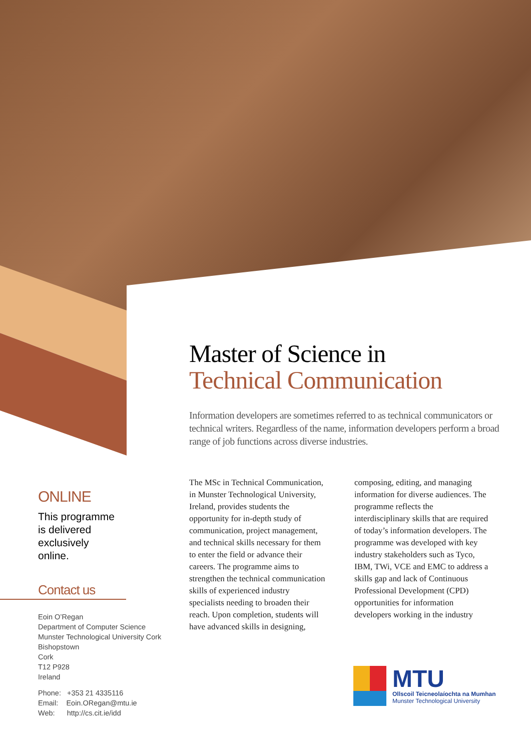Master of Science in
Technical Communication
Information developers are sometimes referred to as technical communicators or technical writers. Regardless of the name, information developers perform a broad range of job functions across diverse industries.
The MSc in Technical Communication, in Munster Technological University, Ireland, provides students the opportunity for in-depth study of communication, project management, and technical skills necessary for them to enter the field or advance their careers. The programme aims to strengthen the technical communication skills of experienced industry specialists needing to broaden their reach. Upon completion, students will have advanced skills in designing,
composing, editing, and managing information for diverse audiences. The programme reflects the interdisciplinary skills that are required of today’s information developers. The programme was developed with key industry stakeholders such as Tyco, IBM, TWi, VCE and EMC to address a skills gap and lack of Continuous Professional Development (CPD) opportunities for information developers working in the industry
ONLINE
This programme is delivered exclusively online.
Contact us
Eoin O’Regan
Department of Computer Science
Munster Technological University Cork
Bishopstown
Cork
T12 P928
Ireland
Phone: +353 21 4335116
Email: Eoin.ORegan@mtu.ie
Web: http://cs.cit.ie/idd
MTU
Ollscoil Teicneolaíochta na Mumhan
Munster Technological University